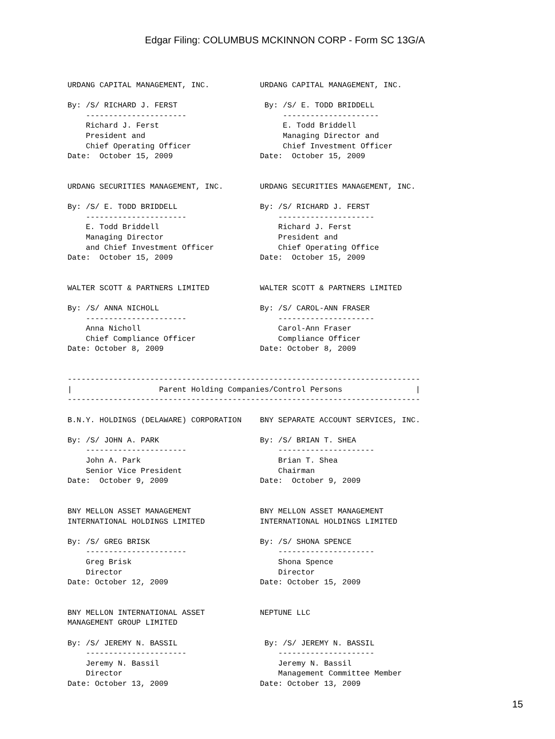Edgar Filing: COLUMBUS MCKINNON CORP - Form SC 13G/A
URDANG CAPITAL MANAGEMENT, INC.           URDANG CAPITAL MANAGEMENT, INC.

By: /S/ RICHARD J. FERST                   By: /S/ E. TODD BRIDDELL
    ----------------------                     ---------------------
    Richard J. Ferst                           E. Todd Briddell
    President and                              Managing Director and
    Chief Operating Officer                    Chief Investment Officer
Date:  October 15, 2009                   Date:  October 15, 2009


URDANG SECURITIES MANAGEMENT, INC.        URDANG SECURITIES MANAGEMENT, INC.

By: /S/ E. TODD BRIDDELL                  By: /S/ RICHARD J. FERST
    ----------------------                    ---------------------
    E. Todd Briddell                          Richard J. Ferst
    Managing Director                         President and
    and Chief Investment Officer              Chief Operating Office
Date:  October 15, 2009                   Date:  October 15, 2009


WALTER SCOTT & PARTNERS LIMITED           WALTER SCOTT & PARTNERS LIMITED

By: /S/ ANNA NICHOLL                      By: /S/ CAROL-ANN FRASER
    ----------------------                    ---------------------
    Anna Nicholl                              Carol-Ann Fraser
    Chief Compliance Officer                  Compliance Officer
Date: October 8, 2009                     Date: October 8, 2009


-----------------------------------------------------------------------------
|                   Parent Holding Companies/Control Persons                |
-----------------------------------------------------------------------------

B.N.Y. HOLDINGS (DELAWARE) CORPORATION    BNY SEPARATE ACCOUNT SERVICES, INC.

By: /S/ JOHN A. PARK                      By: /S/ BRIAN T. SHEA
    ----------------------                    ---------------------
    John A. Park                              Brian T. Shea
    Senior Vice President                     Chairman
Date:  October 9, 2009                    Date:  October 9, 2009


BNY MELLON ASSET MANAGEMENT               BNY MELLON ASSET MANAGEMENT
INTERNATIONAL HOLDINGS LIMITED            INTERNATIONAL HOLDINGS LIMITED

By: /S/ GREG BRISK                        By: /S/ SHONA SPENCE
    ----------------------                    ---------------------
    Greg Brisk                                Shona Spence
    Director                                  Director
Date: October 12, 2009                    Date: October 15, 2009


BNY MELLON INTERNATIONAL ASSET            NEPTUNE LLC
MANAGEMENT GROUP LIMITED

By: /S/ JEREMY N. BASSIL                   By: /S/ JEREMY N. BASSIL
    ----------------------                    ---------------------
    Jeremy N. Bassil                          Jeremy N. Bassil
    Director                                  Management Committee Member
Date: October 13, 2009                    Date: October 13, 2009
15